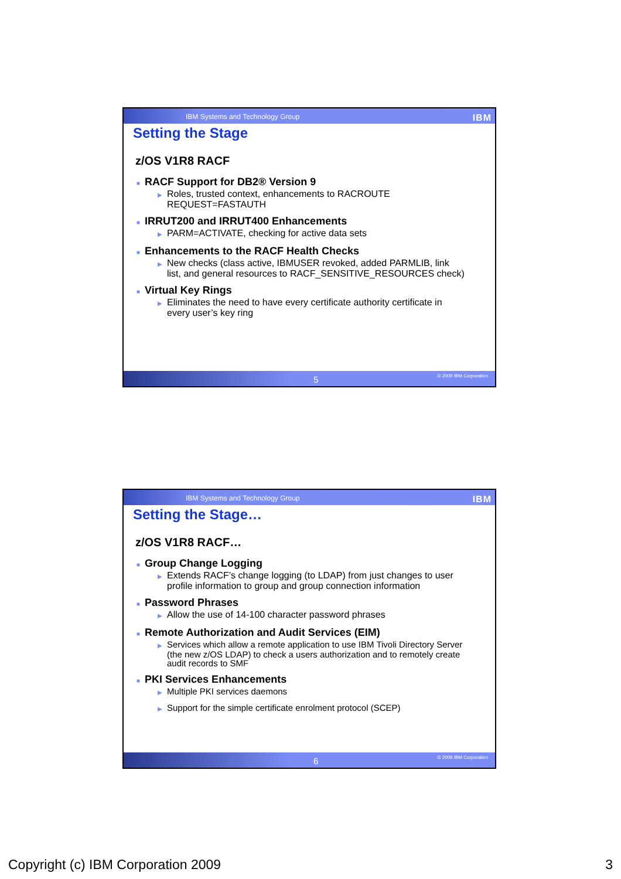IBM Systems and Technology Group IBM
Setting the Stage
z/OS V1R8 RACF
■ RACF Support for DB2® Version 9
▶ Roles, trusted context, enhancements to RACROUTE REQUEST=FASTAUTH
■ IRRUT200 and IRRUT400 Enhancements
▶ PARM=ACTIVATE, checking for active data sets
■ Enhancements to the RACF Health Checks
▶ New checks (class active, IBMUSER revoked, added PARMLIB, link list, and general resources to RACF_SENSITIVE_RESOURCES check)
■ Virtual Key Rings
▶ Eliminates the need to have every certificate authority certificate in every user’s key ring
5 © 2009 IBM Corporation
IBM Systems and Technology Group IBM
Setting the Stage…
z/OS V1R8 RACF…
■ Group Change Logging
▶ Extends RACF’s change logging (to LDAP) from just changes to user profile information to group and group connection information
■ Password Phrases
▶ Allow the use of 14-100 character password phrases
■ Remote Authorization and Audit Services (EIM)
▶ Services which allow a remote application to use IBM Tivoli Directory Server (the new z/OS LDAP) to check a users authorization and to remotely create audit records to SMF
■ PKI Services Enhancements
▶ Multiple PKI services daemons
▶ Support for the simple certificate enrolment protocol (SCEP)
6 © 2009 IBM Corporation
Copyright (c) IBM Corporation 2009 3